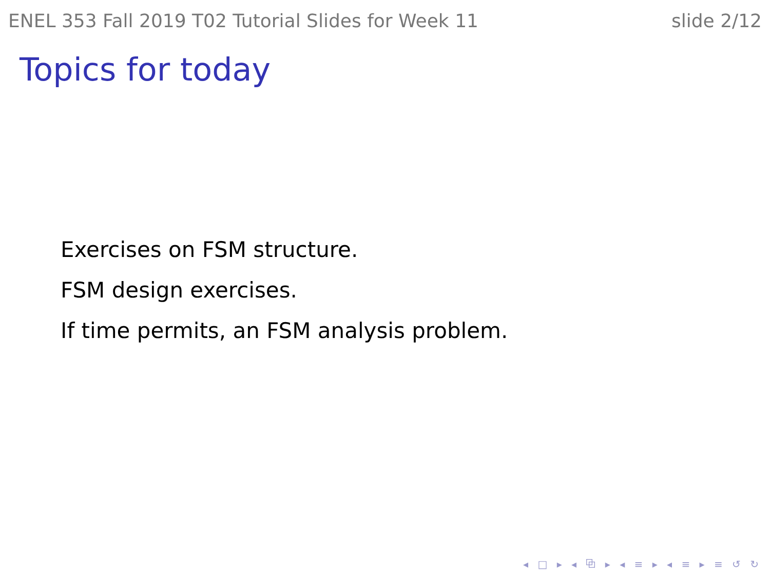ENEL 353 Fall 2019 T02 Tutorial Slides for Week 11 slide 2/12
Topics for today
Exercises on FSM structure.
FSM design exercises.
If time permits, an FSM analysis problem.
◂ □ ▸ ◂ ⧉ ▸ ◂ ≡ ▸ ◂ ≡ ▸ ≡ ↺ ↻